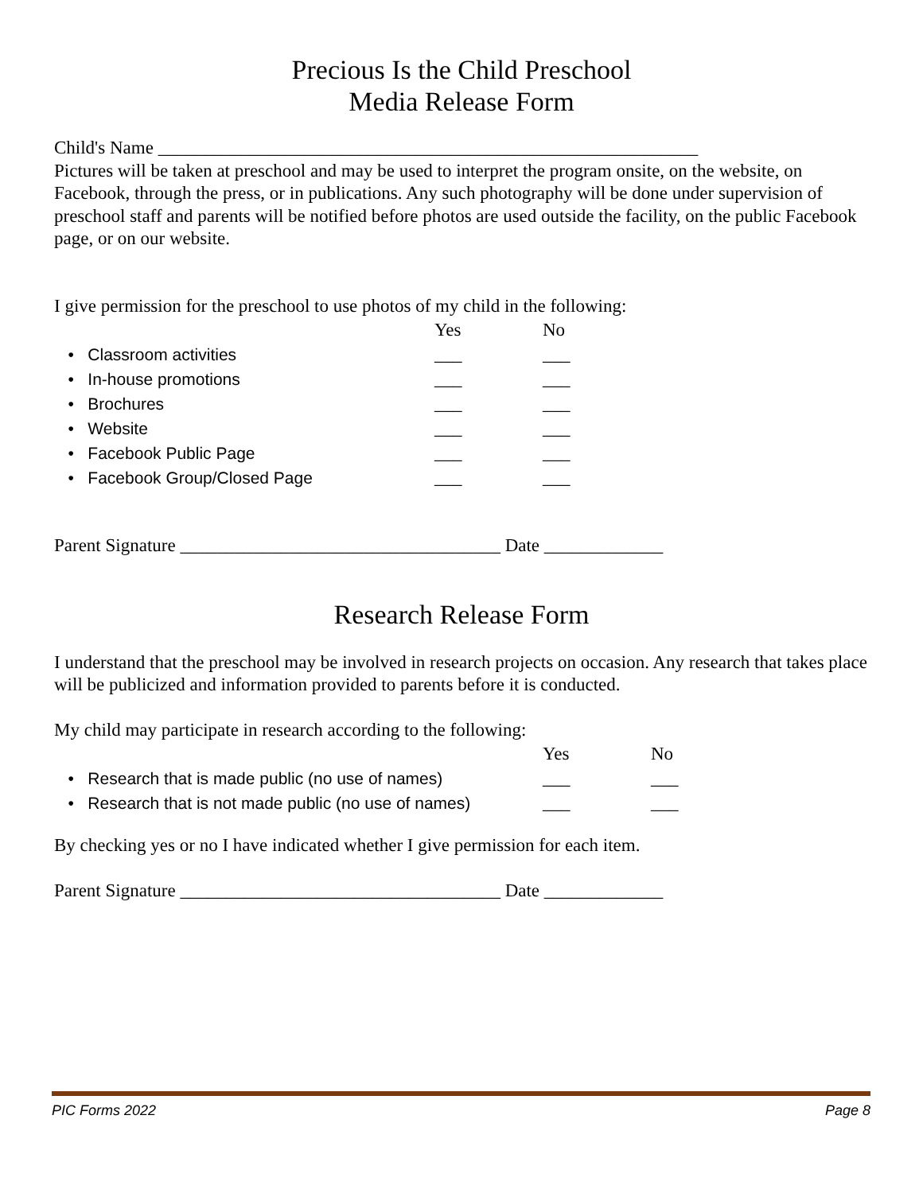Precious Is the Child Preschool
Media Release Form
Child's Name ___________________________________________________________
Pictures will be taken at preschool and may be used to interpret the program onsite, on the website, on Facebook, through the press, or in publications. Any such photography will be done under supervision of preschool staff and parents will be notified before photos are used outside the facility, on the public Facebook page, or on our website.
I give permission for the preschool to use photos of my child in the following:
| | Yes | No |
| --- | --- | --- |
| • Classroom activities | ___ | ___ |
| • In-house promotions | ___ | ___ |
| • Brochures | ___ | ___ |
| • Website | ___ | ___ |
| • Facebook Public Page | ___ | ___ |
| • Facebook Group/Closed Page | ___ | ___ |
Parent Signature ___________________________________ Date _____________
Research Release Form
I understand that the preschool may be involved in research projects on occasion. Any research that takes place will be publicized and information provided to parents before it is conducted.
My child may participate in research according to the following:
| | Yes | No |
| --- | --- | --- |
| • Research that is made public (no use of names) | ___ | ___ |
| • Research that is not made public (no use of names) | ___ | ___ |
By checking yes or no I have indicated whether I give permission for each item.
Parent Signature ___________________________________ Date _____________
PIC Forms 2022 Page 8